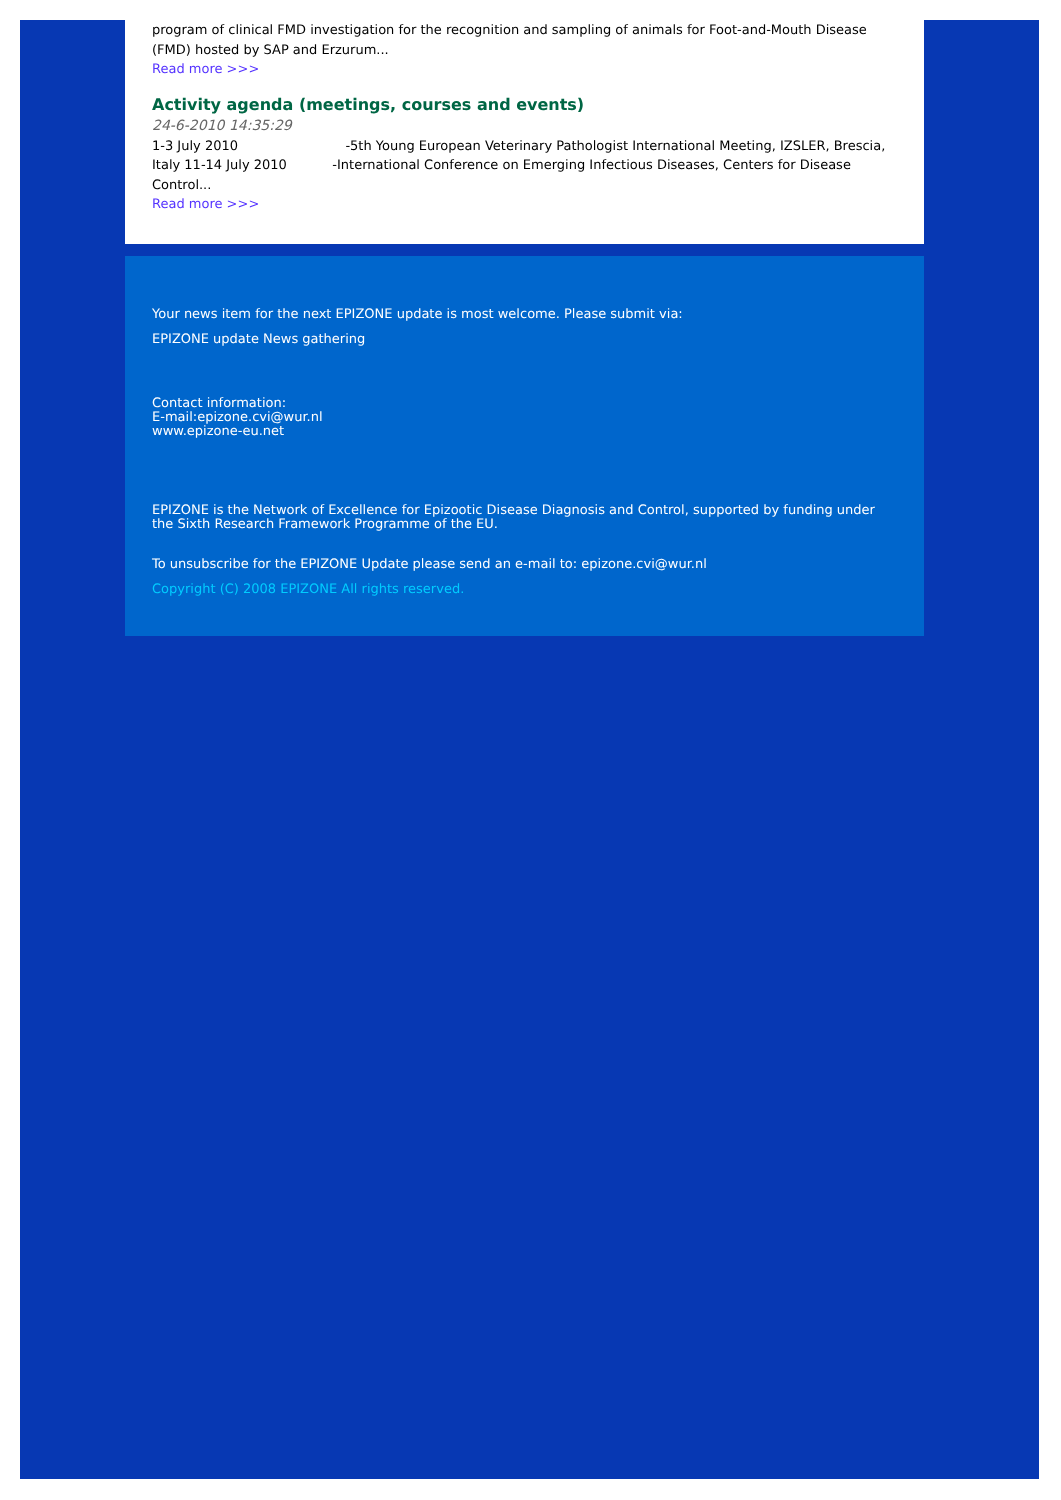program of clinical FMD investigation for the recognition and sampling of animals for Foot-and-Mouth Disease (FMD) hosted by SAP and Erzurum...
Read more >>>
Activity agenda (meetings, courses and events)
24-6-2010 14:35:29
1-3 July 2010 -5th Young European Veterinary Pathologist International Meeting, IZSLER, Brescia, Italy 11-14 July 2010 -International Conference on Emerging Infectious Diseases, Centers for Disease Control...
Read more >>>
Your news item for the next EPIZONE update is most welcome. Please submit via:
EPIZONE update News gathering
Contact information:
E-mail:epizone.cvi@wur.nl
www.epizone-eu.net
EPIZONE is the Network of Excellence for Epizootic Disease Diagnosis and Control, supported by funding under the Sixth Research Framework Programme of the EU.
To unsubscribe for the EPIZONE Update please send an e-mail to: epizone.cvi@wur.nl
Copyright (C) 2008 EPIZONE All rights reserved.